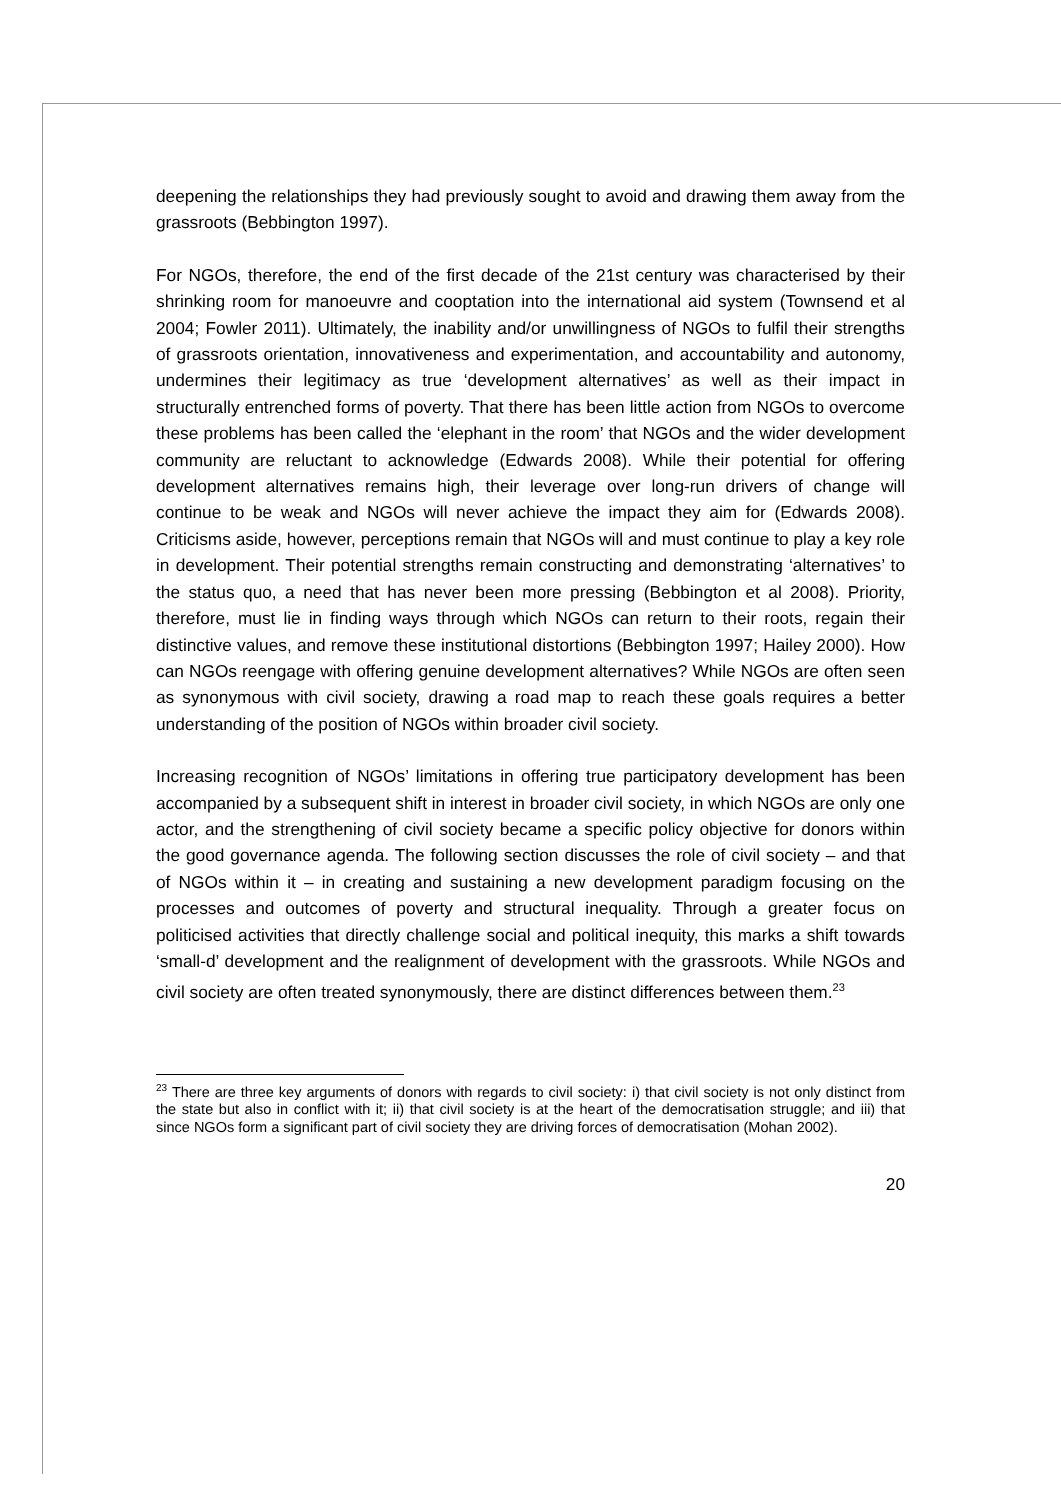deepening the relationships they had previously sought to avoid and drawing them away from the grassroots (Bebbington 1997).
For NGOs, therefore, the end of the first decade of the 21st century was characterised by their shrinking room for manoeuvre and cooptation into the international aid system (Townsend et al 2004; Fowler 2011). Ultimately, the inability and/or unwillingness of NGOs to fulfil their strengths of grassroots orientation, innovativeness and experimentation, and accountability and autonomy, undermines their legitimacy as true ‘development alternatives’ as well as their impact in structurally entrenched forms of poverty. That there has been little action from NGOs to overcome these problems has been called the ‘elephant in the room’ that NGOs and the wider development community are reluctant to acknowledge (Edwards 2008). While their potential for offering development alternatives remains high, their leverage over long-run drivers of change will continue to be weak and NGOs will never achieve the impact they aim for (Edwards 2008). Criticisms aside, however, perceptions remain that NGOs will and must continue to play a key role in development. Their potential strengths remain constructing and demonstrating ‘alternatives’ to the status quo, a need that has never been more pressing (Bebbington et al 2008). Priority, therefore, must lie in finding ways through which NGOs can return to their roots, regain their distinctive values, and remove these institutional distortions (Bebbington 1997; Hailey 2000). How can NGOs reengage with offering genuine development alternatives? While NGOs are often seen as synonymous with civil society, drawing a road map to reach these goals requires a better understanding of the position of NGOs within broader civil society.
Increasing recognition of NGOs’ limitations in offering true participatory development has been accompanied by a subsequent shift in interest in broader civil society, in which NGOs are only one actor, and the strengthening of civil society became a specific policy objective for donors within the good governance agenda. The following section discusses the role of civil society – and that of NGOs within it – in creating and sustaining a new development paradigm focusing on the processes and outcomes of poverty and structural inequality. Through a greater focus on politicised activities that directly challenge social and political inequity, this marks a shift towards ‘small-d’ development and the realignment of development with the grassroots. While NGOs and civil society are often treated synonymously, there are distinct differences between them.<sup>23</sup>
<sup>23</sup> There are three key arguments of donors with regards to civil society: i) that civil society is not only distinct from the state but also in conflict with it; ii) that civil society is at the heart of the democratisation struggle; and iii) that since NGOs form a significant part of civil society they are driving forces of democratisation (Mohan 2002).
20